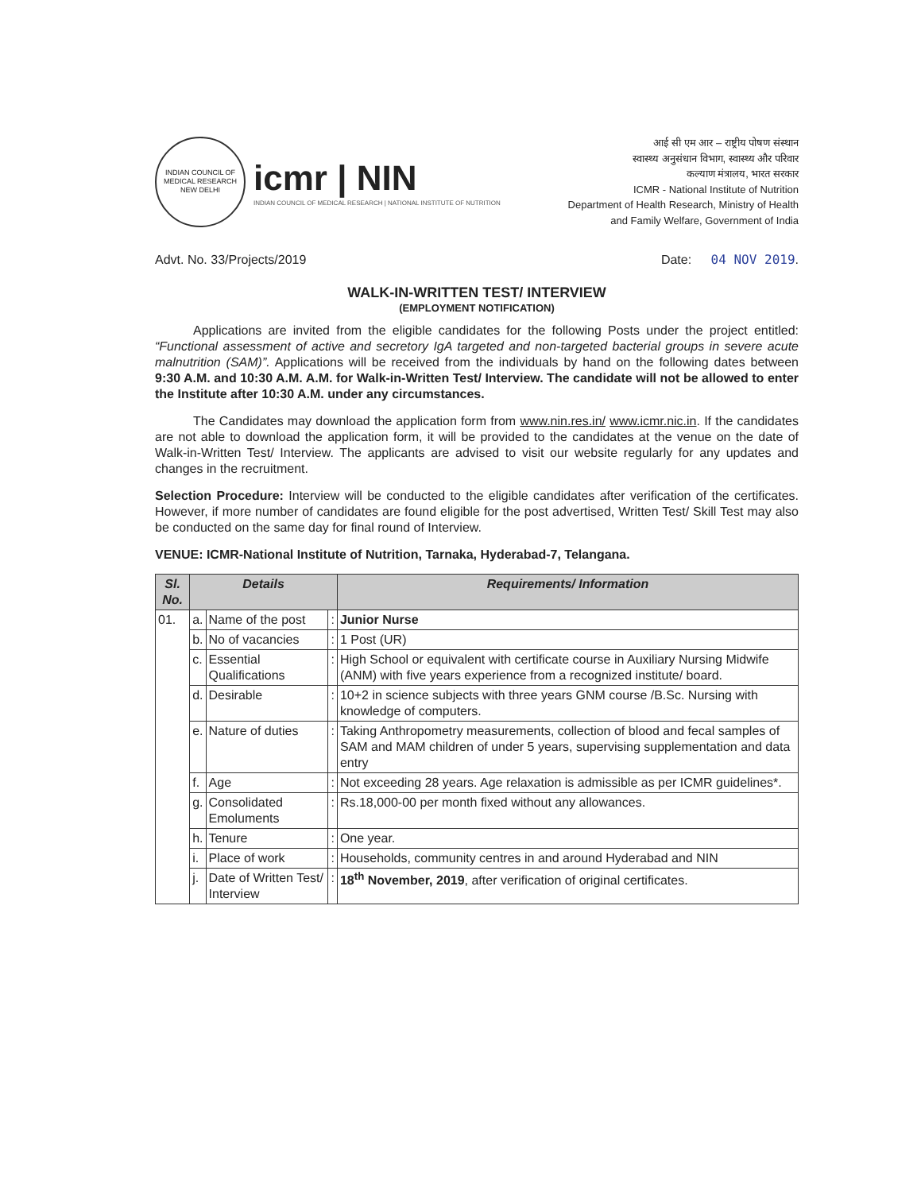INDIAN COUNCIL OF MEDICAL RESEARCH
NEW DELHI
icmr | NIN
INDIAN COUNCIL OF MEDICAL RESEARCH | NATIONAL INSTITUTE OF NUTRITION
आई सी एम आर – राष्ट्रीय पोषण संस्थान
स्वास्थ्य अनुसंधान विभाग, स्वास्थ्य और परिवार
कल्याण मंत्रालय, भारत सरकार
ICMR - National Institute of Nutrition
Department of Health Research, Ministry of Health
and Family Welfare, Government of India
Advt. No. 33/Projects/2019 Date: 04 NOV 2019.
WALK-IN-WRITTEN TEST/ INTERVIEW
(EMPLOYMENT NOTIFICATION)
   Applications are invited from the eligible candidates for the following Posts under the project entitled: “Functional assessment of active and secretory IgA targeted and non-targeted bacterial groups in severe acute malnutrition (SAM)”. Applications will be received from the individuals by hand on the following dates between 9:30 A.M. and 10:30 A.M. A.M. for Walk-in-Written Test/ Interview. The candidate will not be allowed to enter the Institute after 10:30 A.M. under any circumstances.
   The Candidates may download the application form from www.nin.res.in/ www.icmr.nic.in. If the candidates are not able to download the application form, it will be provided to the candidates at the venue on the date of Walk-in-Written Test/ Interview. The applicants are advised to visit our website regularly for any updates and changes in the recruitment.
Selection Procedure: Interview will be conducted to the eligible candidates after verification of the certificates. However, if more number of candidates are found eligible for the post advertised, Written Test/ Skill Test may also be conducted on the same day for final round of Interview.
VENUE: ICMR-National Institute of Nutrition, Tarnaka, Hyderabad-7, Telangana.
| Sl. No. | Details | | | Requirements/ Information |
| --- | --- | --- | --- | --- |
| 01. | a. | Name of the post | : | Junior Nurse |
| | b. | No of vacancies | : | 1 Post (UR) |
| | c. | Essential Qualifications | : | High School or equivalent with certificate course in Auxiliary Nursing Midwife (ANM) with five years experience from a recognized institute/ board. |
| | d. | Desirable | : | 10+2 in science subjects with three years GNM course /B.Sc. Nursing with knowledge of computers. |
| | e. | Nature of duties | : | Taking Anthropometry measurements, collection of blood and fecal samples of SAM and MAM children of under 5 years, supervising supplementation and data entry |
| | f. | Age | : | Not exceeding 28 years. Age relaxation is admissible as per ICMR guidelines*. |
| | g. | Consolidated Emoluments | : | Rs.18,000-00 per month fixed without any allowances. |
| | h. | Tenure | : | One year. |
| | i. | Place of work | : | Households, community centres in and around Hyderabad and NIN |
| | j. | Date of Written Test/ Interview | : | 18<sup>th</sup> November, 2019 , after verification of original certificates. |